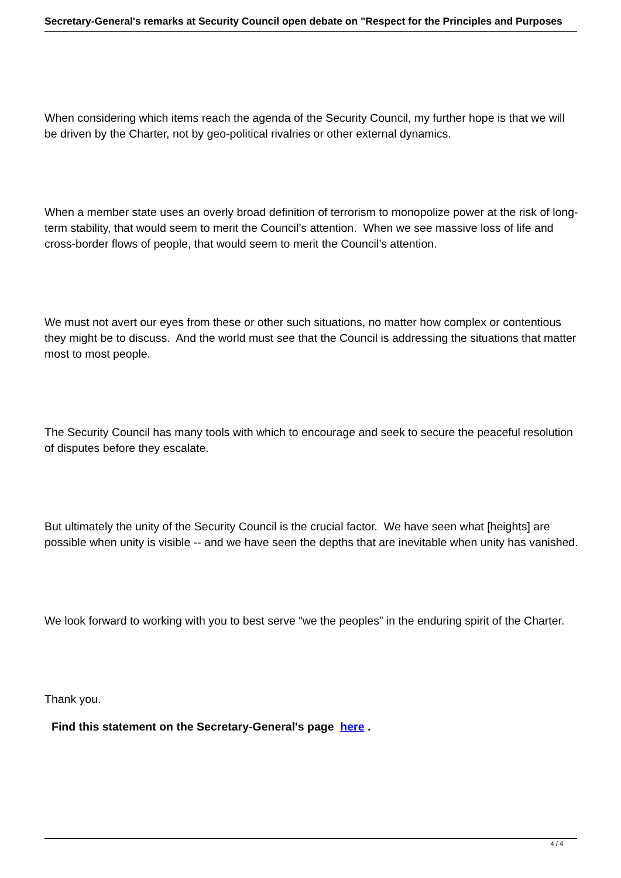Secretary-General's remarks at Security Council open debate on "Respect for the Principles and Purposes
When considering which items reach the agenda of the Security Council, my further hope is that we will be driven by the Charter, not by geo-political rivalries or other external dynamics.
When a member state uses an overly broad definition of terrorism to monopolize power at the risk of long-term stability, that would seem to merit the Council’s attention. When we see massive loss of life and cross-border flows of people, that would seem to merit the Council’s attention.
We must not avert our eyes from these or other such situations, no matter how complex or contentious they might be to discuss. And the world must see that the Council is addressing the situations that matter most to most people.
The Security Council has many tools with which to encourage and seek to secure the peaceful resolution of disputes before they escalate.
But ultimately the unity of the Security Council is the crucial factor. We have seen what [heights] are possible when unity is visible -- and we have seen the depths that are inevitable when unity has vanished.
We look forward to working with you to best serve “we the peoples” in the enduring spirit of the Charter.
Thank you.
Find this statement on the Secretary-General's page here .
4 / 4